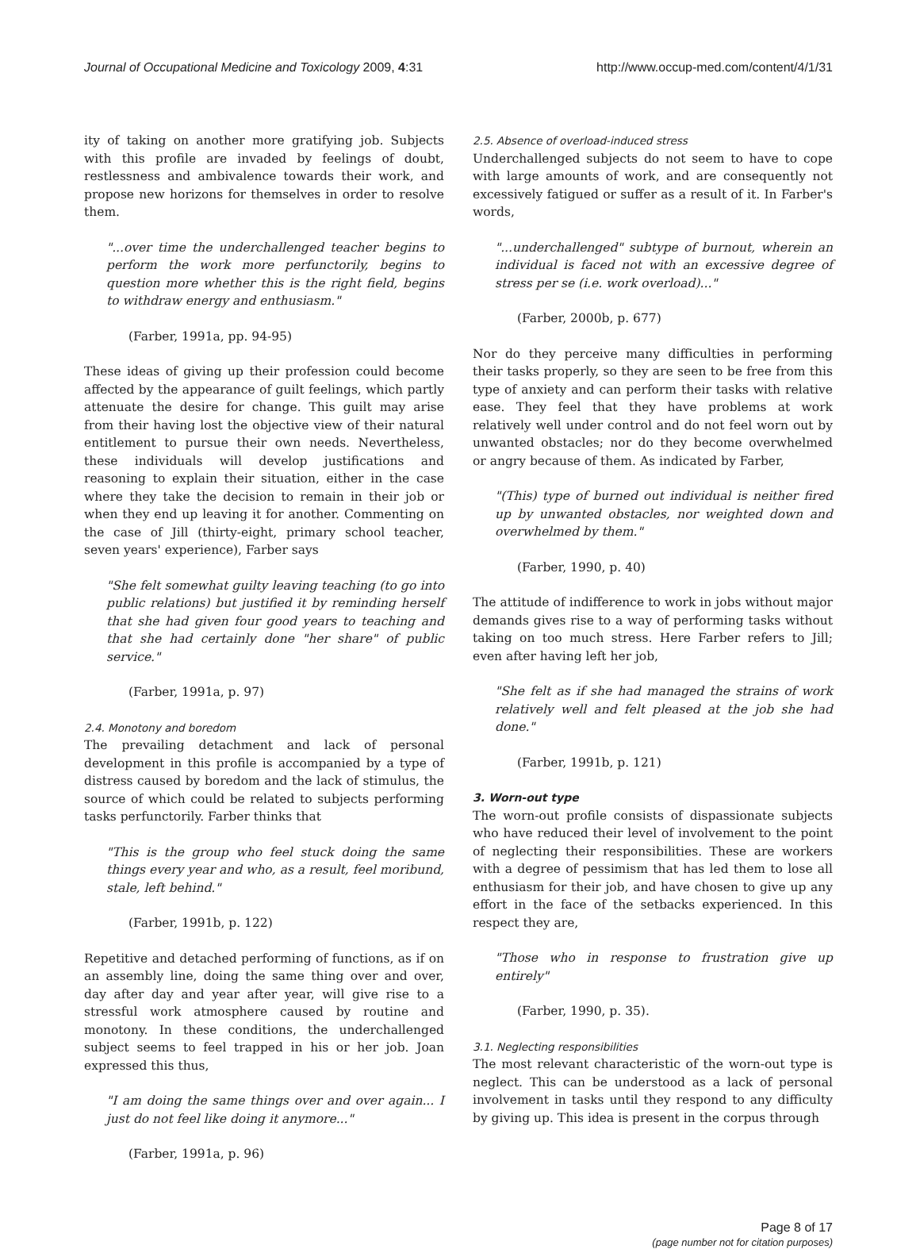Journal of Occupational Medicine and Toxicology 2009, 4:31 http://www.occup-med.com/content/4/1/31
ity of taking on another more gratifying job. Subjects with this profile are invaded by feelings of doubt, restlessness and ambivalence towards their work, and propose new horizons for themselves in order to resolve them.
"...over time the underchallenged teacher begins to perform the work more perfunctorily, begins to question more whether this is the right field, begins to withdraw energy and enthusiasm."
(Farber, 1991a, pp. 94-95)
These ideas of giving up their profession could become affected by the appearance of guilt feelings, which partly attenuate the desire for change. This guilt may arise from their having lost the objective view of their natural entitlement to pursue their own needs. Nevertheless, these individuals will develop justifications and reasoning to explain their situation, either in the case where they take the decision to remain in their job or when they end up leaving it for another. Commenting on the case of Jill (thirty-eight, primary school teacher, seven years' experience), Farber says
"She felt somewhat guilty leaving teaching (to go into public relations) but justified it by reminding herself that she had given four good years to teaching and that she had certainly done "her share" of public service."
(Farber, 1991a, p. 97)
2.4. Monotony and boredom
The prevailing detachment and lack of personal development in this profile is accompanied by a type of distress caused by boredom and the lack of stimulus, the source of which could be related to subjects performing tasks perfunctorily. Farber thinks that
"This is the group who feel stuck doing the same things every year and who, as a result, feel moribund, stale, left behind."
(Farber, 1991b, p. 122)
Repetitive and detached performing of functions, as if on an assembly line, doing the same thing over and over, day after day and year after year, will give rise to a stressful work atmosphere caused by routine and monotony. In these conditions, the underchallenged subject seems to feel trapped in his or her job. Joan expressed this thus,
"I am doing the same things over and over again... I just do not feel like doing it anymore..."
(Farber, 1991a, p. 96)
2.5. Absence of overload-induced stress
Underchallenged subjects do not seem to have to cope with large amounts of work, and are consequently not excessively fatigued or suffer as a result of it. In Farber's words,
"...underchallenged" subtype of burnout, wherein an individual is faced not with an excessive degree of stress per se (i.e. work overload)..."
(Farber, 2000b, p. 677)
Nor do they perceive many difficulties in performing their tasks properly, so they are seen to be free from this type of anxiety and can perform their tasks with relative ease. They feel that they have problems at work relatively well under control and do not feel worn out by unwanted obstacles; nor do they become overwhelmed or angry because of them. As indicated by Farber,
"(This) type of burned out individual is neither fired up by unwanted obstacles, nor weighted down and overwhelmed by them."
(Farber, 1990, p. 40)
The attitude of indifference to work in jobs without major demands gives rise to a way of performing tasks without taking on too much stress. Here Farber refers to Jill; even after having left her job,
"She felt as if she had managed the strains of work relatively well and felt pleased at the job she had done."
(Farber, 1991b, p. 121)
3. Worn-out type
The worn-out profile consists of dispassionate subjects who have reduced their level of involvement to the point of neglecting their responsibilities. These are workers with a degree of pessimism that has led them to lose all enthusiasm for their job, and have chosen to give up any effort in the face of the setbacks experienced. In this respect they are,
"Those who in response to frustration give up entirely"
(Farber, 1990, p. 35).
3.1. Neglecting responsibilities
The most relevant characteristic of the worn-out type is neglect. This can be understood as a lack of personal involvement in tasks until they respond to any difficulty by giving up. This idea is present in the corpus through
Page 8 of 17
(page number not for citation purposes)